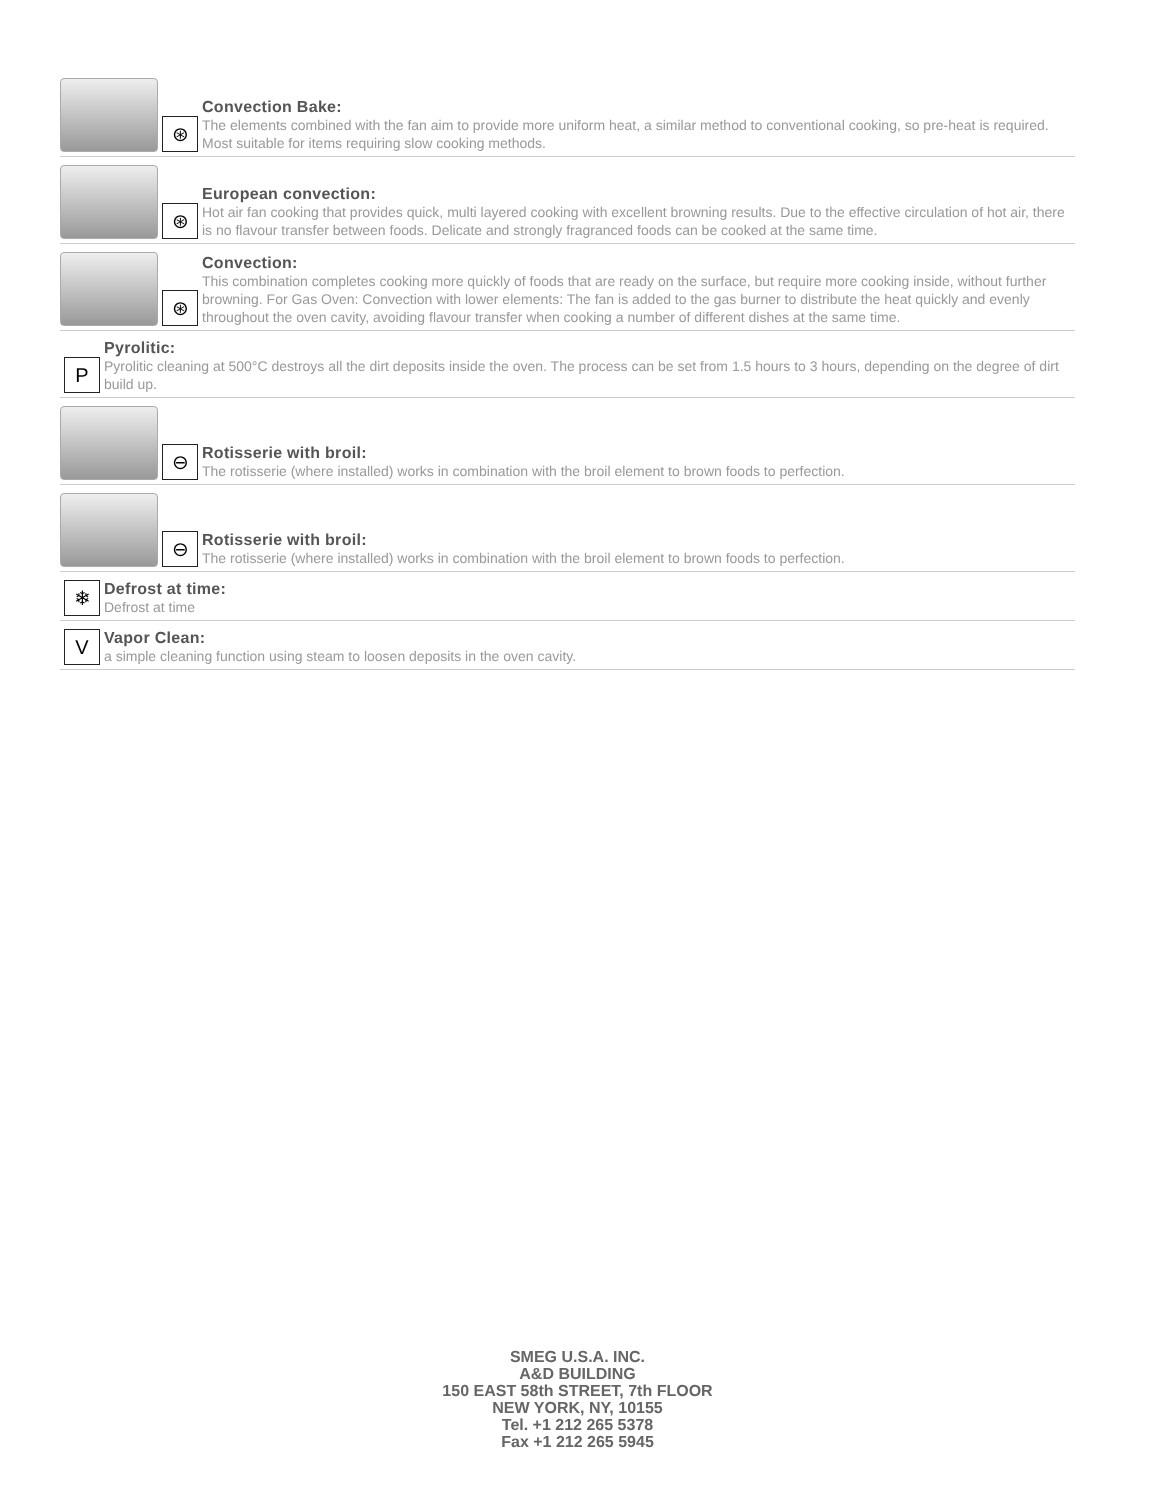⊛
Convection Bake:
The elements combined with the fan aim to provide more uniform heat, a similar method to conventional cooking, so pre-heat is required. Most suitable for items requiring slow cooking methods.
⊛
European convection:
Hot air fan cooking that provides quick, multi layered cooking with excellent browning results. Due to the effective circulation of hot air, there is no flavour transfer between foods. Delicate and strongly fragranced foods can be cooked at the same time.
⊛
Convection:
This combination completes cooking more quickly of foods that are ready on the surface, but require more cooking inside, without further browning. For Gas Oven: Convection with lower elements: The fan is added to the gas burner to distribute the heat quickly and evenly throughout the oven cavity, avoiding flavour transfer when cooking a number of different dishes at the same time.
P
Pyrolitic:
Pyrolitic cleaning at 500°C destroys all the dirt deposits inside the oven. The process can be set from 1.5 hours to 3 hours, depending on the degree of dirt build up.
⊖
Rotisserie with broil:
The rotisserie (where installed) works in combination with the broil element to brown foods to perfection.
⊖
Rotisserie with broil:
The rotisserie (where installed) works in combination with the broil element to brown foods to perfection.
❄
Defrost at time:
Defrost at time
V
Vapor Clean:
a simple cleaning function using steam to loosen deposits in the oven cavity.
SMEG U.S.A. INC.
A&D BUILDING
150 EAST 58th STREET, 7th FLOOR
NEW YORK, NY, 10155
Tel. +1 212 265 5378
Fax +1 212 265 5945